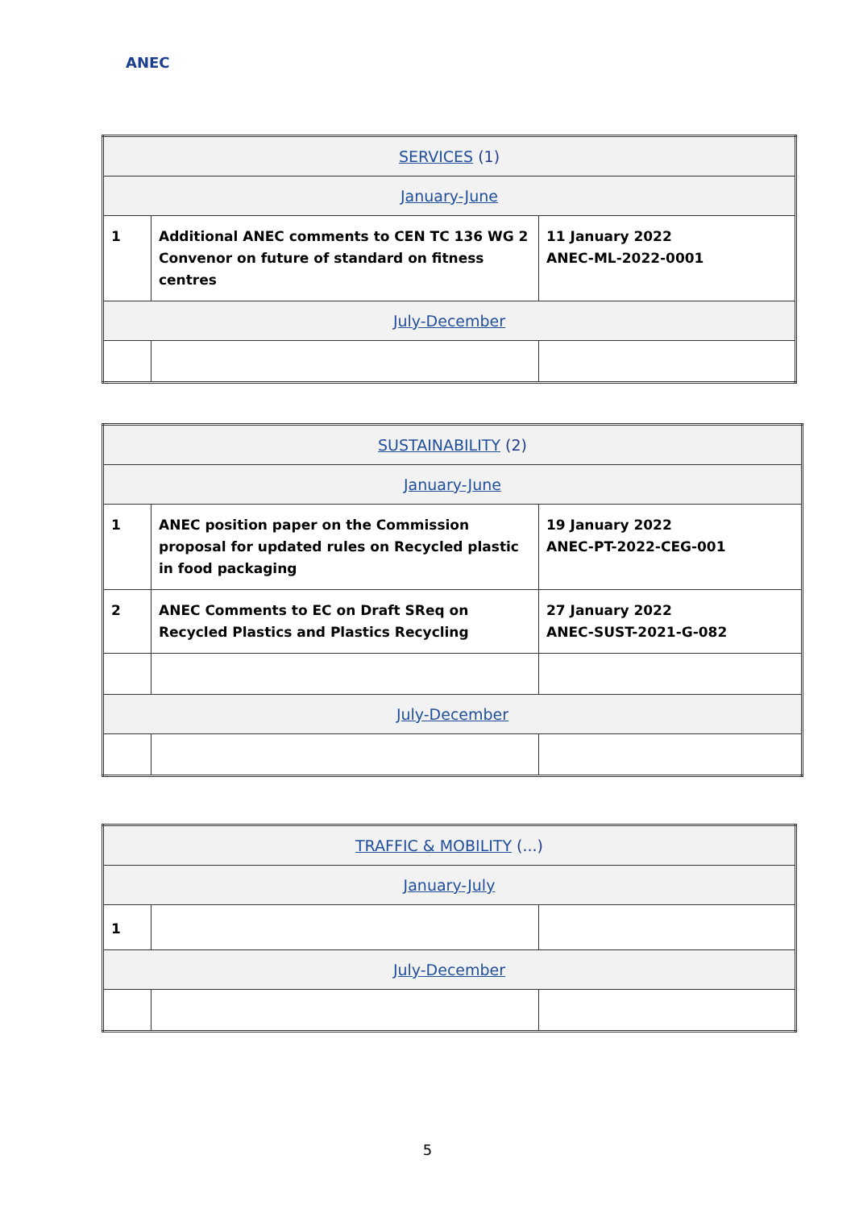ANEC
| SERVICES (1) | | |
| January-June | | |
| 1 | Additional ANEC comments to CEN TC 136 WG 2 Convenor on future of standard on fitness centres | 11 January 2022 ANEC-ML-2022-0001 |
| July-December | | |
| SUSTAINABILITY (2) | | |
| January-June | | |
| 1 | ANEC position paper on the Commission proposal for updated rules on Recycled plastic in food packaging | 19 January 2022 ANEC-PT-2022-CEG-001 |
| 2 | ANEC Comments to EC on Draft SReq on Recycled Plastics and Plastics Recycling | 27 January 2022 ANEC-SUST-2021-G-082 |
| July-December | | |
| TRAFFIC & MOBILITY (...) | | |
| January-July | | |
| 1 | | |
| July-December | | |
5